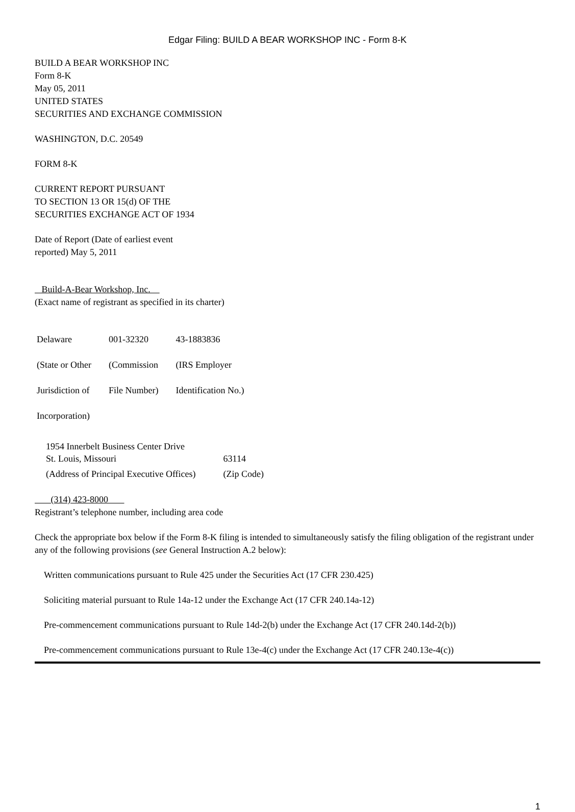Edgar Filing: BUILD A BEAR WORKSHOP INC - Form 8-K
BUILD A BEAR WORKSHOP INC
Form 8-K
May 05, 2011
UNITED STATES
SECURITIES AND EXCHANGE COMMISSION
WASHINGTON, D.C. 20549
FORM 8-K
CURRENT REPORT PURSUANT
TO SECTION 13 OR 15(d) OF THE
SECURITIES EXCHANGE ACT OF 1934
Date of Report (Date of earliest event
reported) May 5, 2011
Build-A-Bear Workshop, Inc.
(Exact name of registrant as specified in its charter)
| Delaware | 001-32320 | 43-1883836 |
| (State or Other | (Commission | (IRS Employer |
| Jurisdiction of | File Number) | Identification No.) |
| Incorporation) | | |
| 1954 Innerbelt Business Center Drive St. Louis, Missouri | 63114 |
| (Address of Principal Executive Offices) | (Zip Code) |
(314) 423-8000
Registrant’s telephone number, including area code
Check the appropriate box below if the Form 8-K filing is intended to simultaneously satisfy the filing obligation of the registrant under any of the following provisions (see General Instruction A.2 below):
Written communications pursuant to Rule 425 under the Securities Act (17 CFR 230.425)
Soliciting material pursuant to Rule 14a-12 under the Exchange Act (17 CFR 240.14a-12)
Pre-commencement communications pursuant to Rule 14d-2(b) under the Exchange Act (17 CFR 240.14d-2(b))
Pre-commencement communications pursuant to Rule 13e-4(c) under the Exchange Act (17 CFR 240.13e-4(c))
1